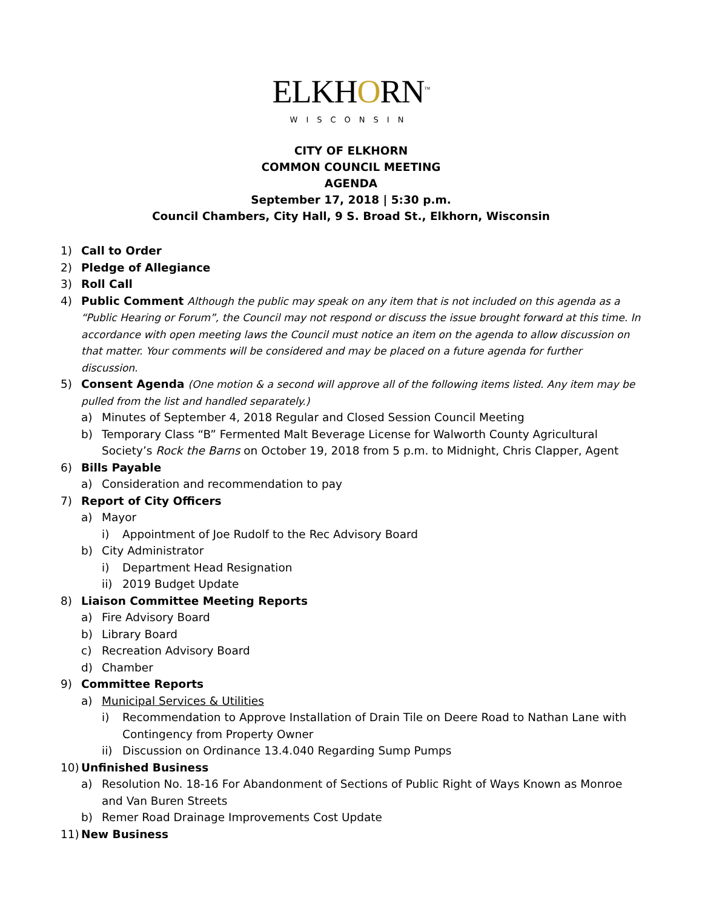ELKHORN<sup>™</sup>
WISCONSIN
CITY OF ELKHORN
COMMON COUNCIL MEETING
AGENDA
September 17, 2018 | 5:30 p.m.
Council Chambers, City Hall, 9 S. Broad St., Elkhorn, Wisconsin
1) Call to Order
2) Pledge of Allegiance
3) Roll Call
4) Public Comment Although the public may speak on any item that is not included on this agenda as a “Public Hearing or Forum”, the Council may not respond or discuss the issue brought forward at this time. In accordance with open meeting laws the Council must notice an item on the agenda to allow discussion on that matter. Your comments will be considered and may be placed on a future agenda for further discussion.
5) Consent Agenda (One motion & a second will approve all of the following items listed. Any item may be pulled from the list and handled separately.)
a) Minutes of September 4, 2018 Regular and Closed Session Council Meeting
b) Temporary Class “B” Fermented Malt Beverage License for Walworth County Agricultural Society’s Rock the Barns on October 19, 2018 from 5 p.m. to Midnight, Chris Clapper, Agent
6) Bills Payable
a) Consideration and recommendation to pay
7) Report of City Officers
a) Mayor
i) Appointment of Joe Rudolf to the Rec Advisory Board
b) City Administrator
i) Department Head Resignation
ii) 2019 Budget Update
8) Liaison Committee Meeting Reports
a) Fire Advisory Board
b) Library Board
c) Recreation Advisory Board
d) Chamber
9) Committee Reports
a) Municipal Services & Utilities
i) Recommendation to Approve Installation of Drain Tile on Deere Road to Nathan Lane with Contingency from Property Owner
ii) Discussion on Ordinance 13.4.040 Regarding Sump Pumps
10) Unfinished Business
a) Resolution No. 18-16 For Abandonment of Sections of Public Right of Ways Known as Monroe and Van Buren Streets
b) Remer Road Drainage Improvements Cost Update
11) New Business